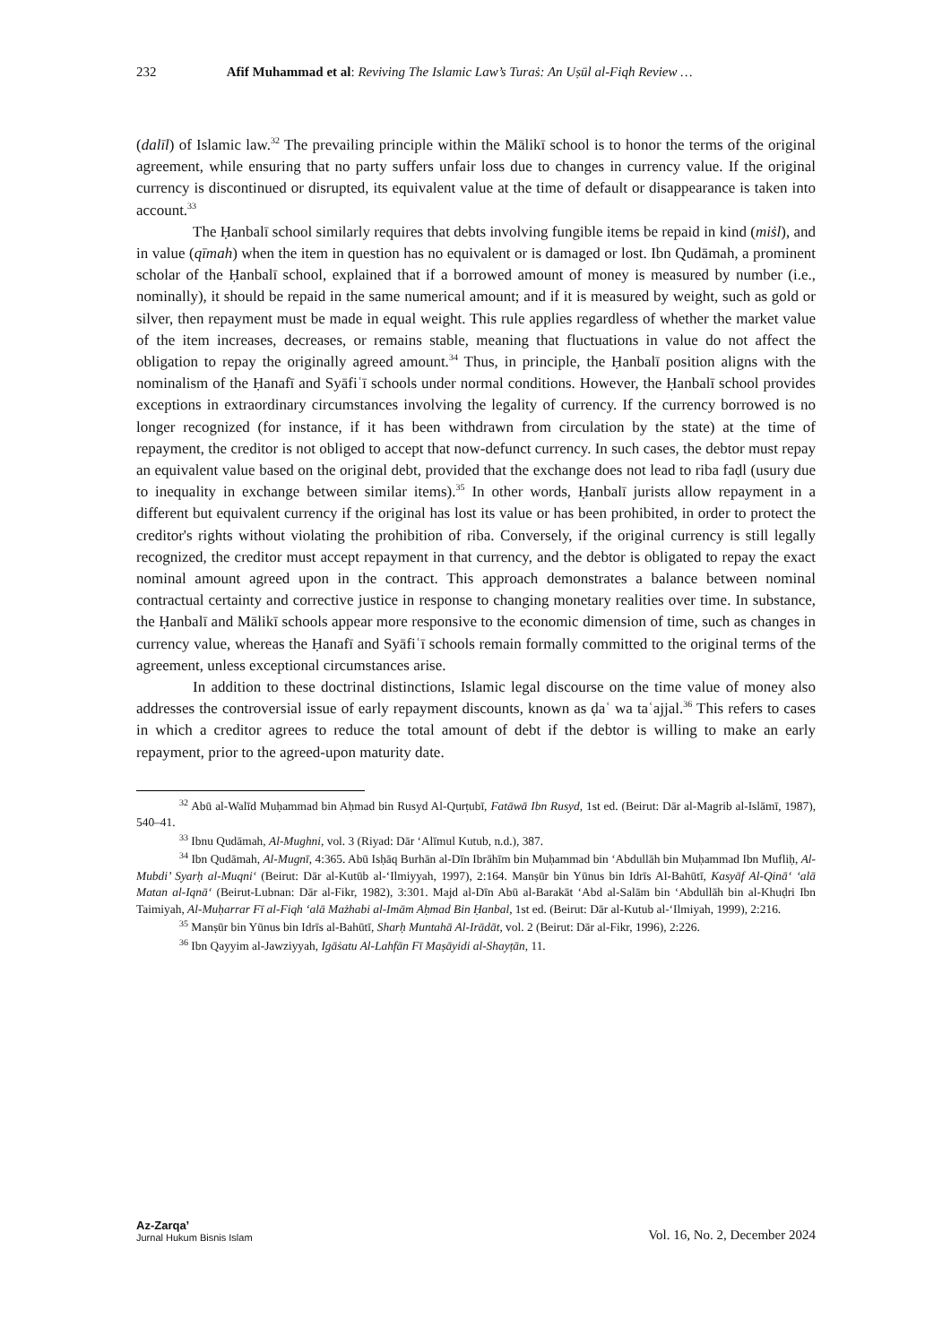232 Afif Muhammad et al: Reviving The Islamic Law’s Turaṡ: An Uṣūl al-Fiqh Review …
(dalīl) of Islamic law.<sup>32</sup> The prevailing principle within the Mālikī school is to honor the terms of the original agreement, while ensuring that no party suffers unfair loss due to changes in currency value. If the original currency is discontinued or disrupted, its equivalent value at the time of default or disappearance is taken into account.<sup>33</sup>
The Ḥanbalī school similarly requires that debts involving fungible items be repaid in kind (miṡl), and in value (qīmah) when the item in question has no equivalent or is damaged or lost. Ibn Qudāmah, a prominent scholar of the Ḥanbalī school, explained that if a borrowed amount of money is measured by number (i.e., nominally), it should be repaid in the same numerical amount; and if it is measured by weight, such as gold or silver, then repayment must be made in equal weight. This rule applies regardless of whether the market value of the item increases, decreases, or remains stable, meaning that fluctuations in value do not affect the obligation to repay the originally agreed amount.<sup>34</sup> Thus, in principle, the Ḥanbalī position aligns with the nominalism of the Ḥanafī and Syāfiʿī schools under normal conditions. However, the Ḥanbalī school provides exceptions in extraordinary circumstances involving the legality of currency. If the currency borrowed is no longer recognized (for instance, if it has been withdrawn from circulation by the state) at the time of repayment, the creditor is not obliged to accept that now-defunct currency. In such cases, the debtor must repay an equivalent value based on the original debt, provided that the exchange does not lead to riba faḍl (usury due to inequality in exchange between similar items).<sup>35</sup> In other words, Ḥanbalī jurists allow repayment in a different but equivalent currency if the original has lost its value or has been prohibited, in order to protect the creditor's rights without violating the prohibition of riba. Conversely, if the original currency is still legally recognized, the creditor must accept repayment in that currency, and the debtor is obligated to repay the exact nominal amount agreed upon in the contract. This approach demonstrates a balance between nominal contractual certainty and corrective justice in response to changing monetary realities over time. In substance, the Ḥanbalī and Mālikī schools appear more responsive to the economic dimension of time, such as changes in currency value, whereas the Ḥanafī and Syāfiʿī schools remain formally committed to the original terms of the agreement, unless exceptional circumstances arise.
In addition to these doctrinal distinctions, Islamic legal discourse on the time value of money also addresses the controversial issue of early repayment discounts, known as ḍaʿ wa taʿajjal.<sup>36</sup> This refers to cases in which a creditor agrees to reduce the total amount of debt if the debtor is willing to make an early repayment, prior to the agreed-upon maturity date.
<sup>32</sup> Abū al-Walīd Muḥammad bin Aḥmad bin Rusyd Al-Qurṭubī, Fatāwā Ibn Rusyd, 1st ed. (Beirut: Dār al-Magrib al-Islāmī, 1987), 540–41.
<sup>33</sup> Ibnu Qudāmah, Al-Mughni, vol. 3 (Riyad: Dār ‘Alīmul Kutub, n.d.), 387.
<sup>34</sup> Ibn Qudāmah, Al-Mugnī, 4:365. Abū Isḥāq Burhān al-Dīn Ibrāhīm bin Muḥammad bin ‘Abdullāh bin Muḥammad Ibn Mufliḥ, Al-Mubdi’ Syarḥ al-Muqni‘ (Beirut: Dār al-Kutūb al-‘Ilmiyyah, 1997), 2:164. Manṣūr bin Yūnus bin Idrīs Al-Bahūtī, Kasyāf Al-Qinā‘ ‘alā Matan al-Iqnā‘ (Beirut-Lubnan: Dār al-Fikr, 1982), 3:301. Majd al-Dīn Abū al-Barakāt ‘Abd al-Salām bin ‘Abdullāh bin al-Khuḍri Ibn Taimiyah, Al-Muḥarrar Fī al-Fiqh ‘alā Mażhabi al-Imām Aḥmad Bin Ḥanbal, 1st ed. (Beirut: Dār al-Kutub al-‘Ilmiyah, 1999), 2:216.
<sup>35</sup> Manṣūr bin Yūnus bin Idrīs al-Bahūtī, Sharḥ Muntahā Al-Irādāt, vol. 2 (Beirut: Dār al-Fikr, 1996), 2:226.
<sup>36</sup> Ibn Qayyim al-Jawziyyah, Igāṡatu Al-Lahfān Fī Maṣāyidi al-Shayṭān, 11.
Az-Zarqa’
Jurnal Hukum Bisnis Islam
Vol. 16, No. 2, December 2024